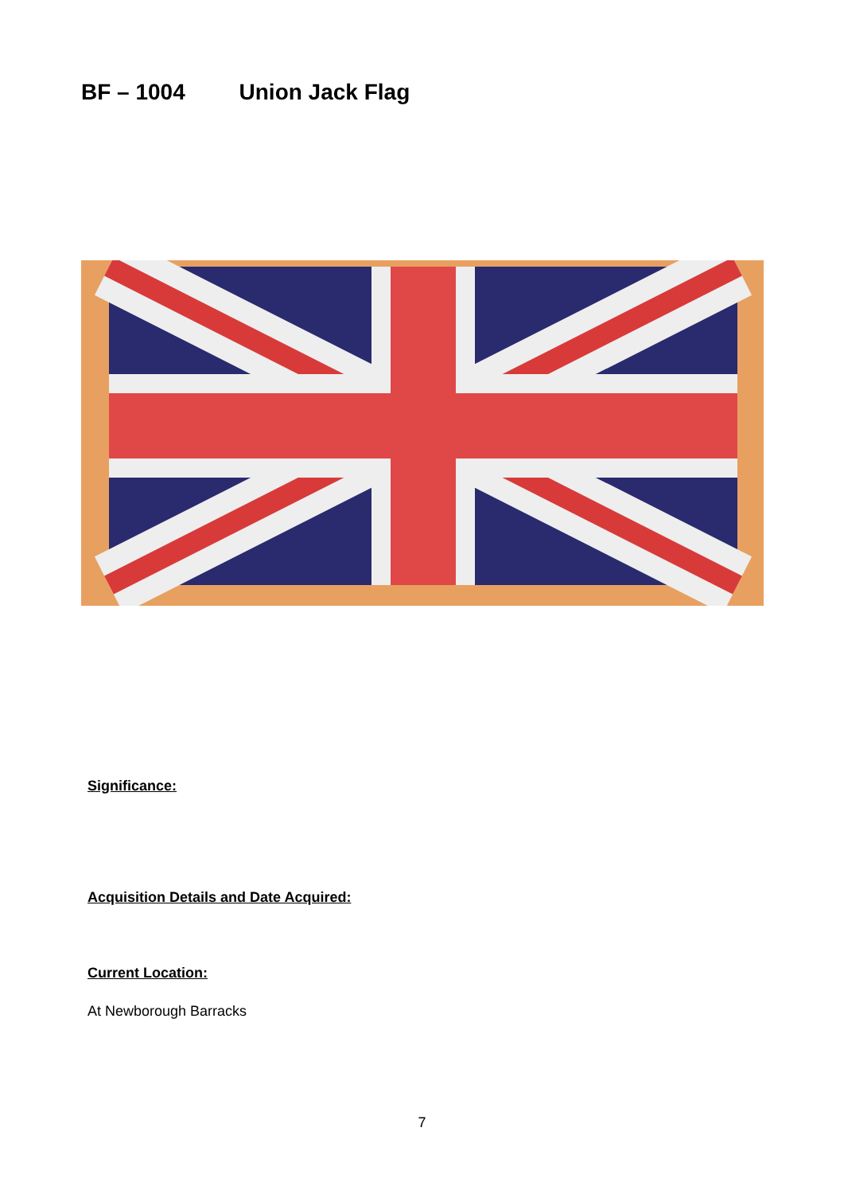BF – 1004 Union Jack Flag
Significance:
Acquisition Details and Date Acquired:
Current Location:
At Newborough Barracks
7